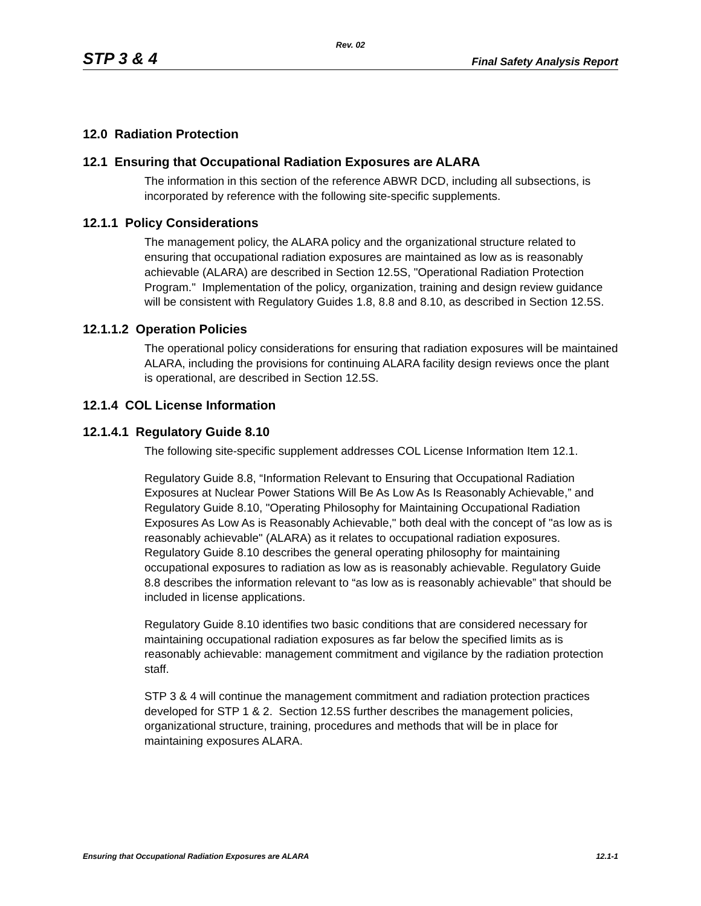Rev. 02
STP 3 & 4 Final Safety Analysis Report
12.0 Radiation Protection
12.1 Ensuring that Occupational Radiation Exposures are ALARA
The information in this section of the reference ABWR DCD, including all subsections, is incorporated by reference with the following site-specific supplements.
12.1.1 Policy Considerations
The management policy, the ALARA policy and the organizational structure related to ensuring that occupational radiation exposures are maintained as low as is reasonably achievable (ALARA) are described in Section 12.5S, "Operational Radiation Protection Program." Implementation of the policy, organization, training and design review guidance will be consistent with Regulatory Guides 1.8, 8.8 and 8.10, as described in Section 12.5S.
12.1.1.2 Operation Policies
The operational policy considerations for ensuring that radiation exposures will be maintained ALARA, including the provisions for continuing ALARA facility design reviews once the plant is operational, are described in Section 12.5S.
12.1.4 COL License Information
12.1.4.1 Regulatory Guide 8.10
The following site-specific supplement addresses COL License Information Item 12.1.
Regulatory Guide 8.8, “Information Relevant to Ensuring that Occupational Radiation Exposures at Nuclear Power Stations Will Be As Low As Is Reasonably Achievable,” and Regulatory Guide 8.10, "Operating Philosophy for Maintaining Occupational Radiation Exposures As Low As is Reasonably Achievable," both deal with the concept of "as low as is reasonably achievable" (ALARA) as it relates to occupational radiation exposures. Regulatory Guide 8.10 describes the general operating philosophy for maintaining occupational exposures to radiation as low as is reasonably achievable. Regulatory Guide 8.8 describes the information relevant to “as low as is reasonably achievable” that should be included in license applications.
Regulatory Guide 8.10 identifies two basic conditions that are considered necessary for maintaining occupational radiation exposures as far below the specified limits as is reasonably achievable: management commitment and vigilance by the radiation protection staff.
STP 3 & 4 will continue the management commitment and radiation protection practices developed for STP 1 & 2. Section 12.5S further describes the management policies, organizational structure, training, procedures and methods that will be in place for maintaining exposures ALARA.
Ensuring that Occupational Radiation Exposures are ALARA 12.1-1